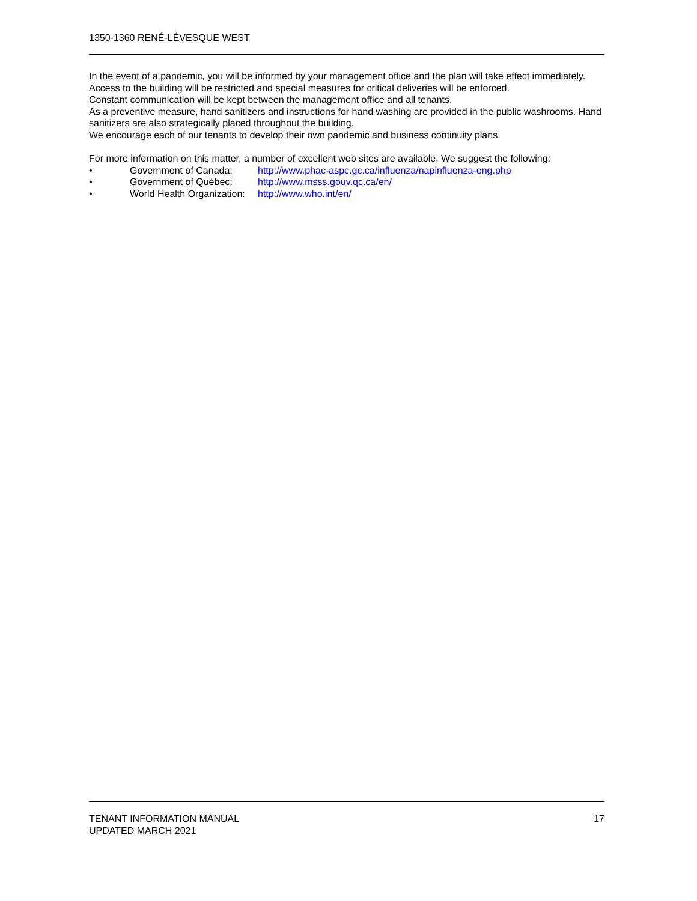1350-1360 RENÉ-LÉVESQUE WEST
In the event of a pandemic, you will be informed by your management office and the plan will take effect immediately. Access to the building will be restricted and special measures for critical deliveries will be enforced.
Constant communication will be kept between the management office and all tenants.
As a preventive measure, hand sanitizers and instructions for hand washing are provided in the public washrooms. Hand sanitizers are also strategically placed throughout the building.
We encourage each of our tenants to develop their own pandemic and business continuity plans.
For more information on this matter, a number of excellent web sites are available. We suggest the following:
• Government of Canada: http://www.phac-aspc.gc.ca/influenza/napinfluenza-eng.php
• Government of Québec: http://www.msss.gouv.qc.ca/en/
• World Health Organization: http://www.who.int/en/
TENANT INFORMATION MANUAL
UPDATED MARCH 2021
17